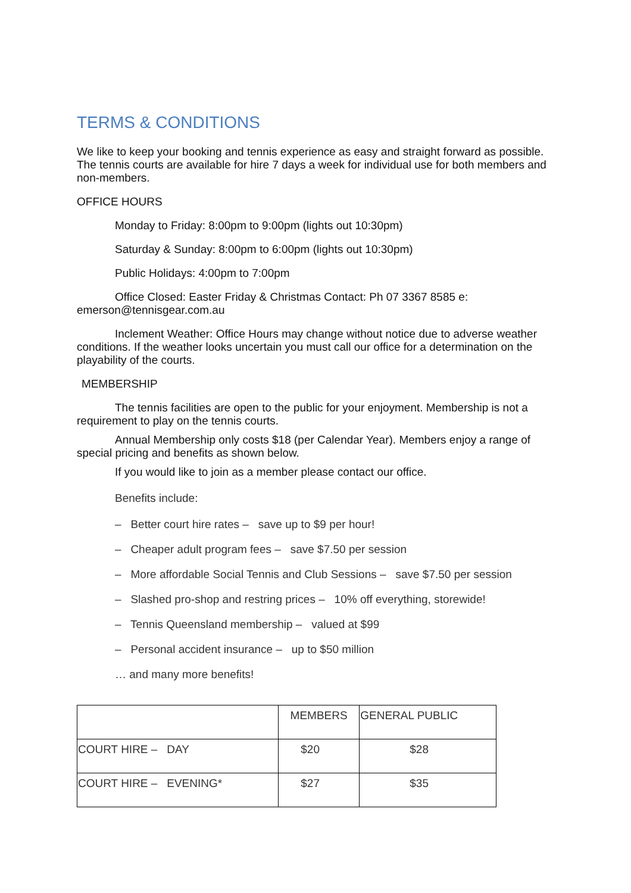TERMS & CONDITIONS
We like to keep your booking and tennis experience as easy and straight forward as possible. The tennis courts are available for hire 7 days a week for individual use for both members and non-members.
OFFICE HOURS
Monday to Friday: 8:00pm to 9:00pm (lights out 10:30pm)
Saturday & Sunday: 8:00pm to 6:00pm (lights out 10:30pm)
Public Holidays: 4:00pm to 7:00pm
Office Closed: Easter Friday & Christmas Contact: Ph 07 3367 8585 e: emerson@tennisgear.com.au
Inclement Weather: Office Hours may change without notice due to adverse weather conditions. If the weather looks uncertain you must call our office for a determination on the playability of the courts.
MEMBERSHIP
The tennis facilities are open to the public for your enjoyment. Membership is not a requirement to play on the tennis courts.
Annual Membership only costs $18 (per Calendar Year). Members enjoy a range of special pricing and benefits as shown below.
If you would like to join as a member please contact our office.
Benefits include:
– Better court hire rates – save up to $9 per hour!
– Cheaper adult program fees – save $7.50 per session
– More affordable Social Tennis and Club Sessions – save $7.50 per session
– Slashed pro-shop and restring prices – 10% off everything, storewide!
– Tennis Queensland membership – valued at $99
– Personal accident insurance – up to $50 million
… and many more benefits!
| | MEMBERS | GENERAL PUBLIC |
| --- | --- | --- |
| COURT HIRE – DAY | $20 | $28 |
| COURT HIRE – EVENING* | $27 | $35 |